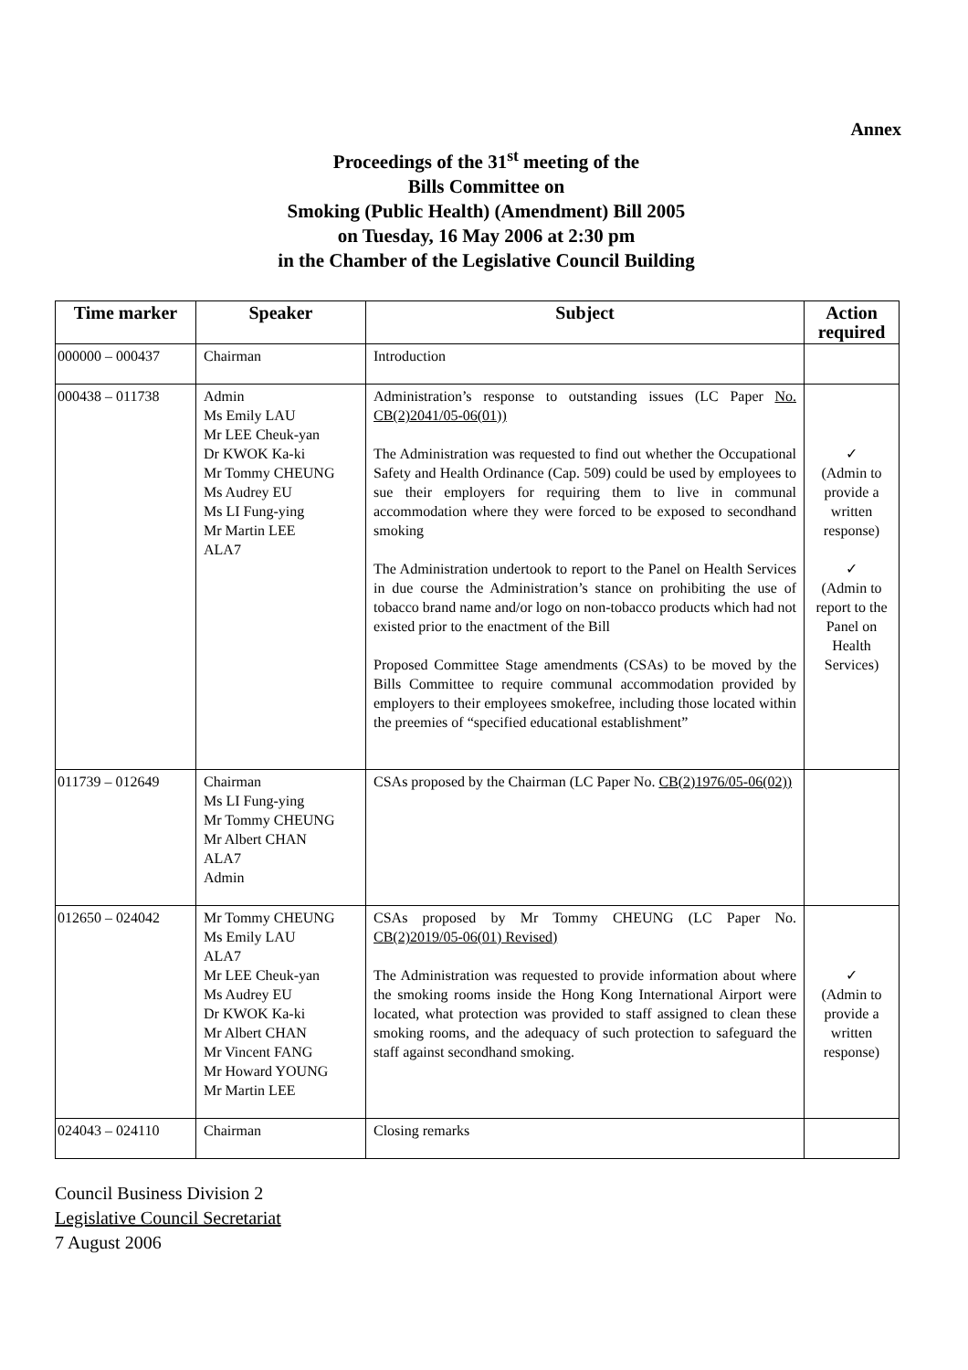Annex
Proceedings of the 31<sup>st</sup> meeting of the
Bills Committee on
Smoking (Public Health) (Amendment) Bill 2005
on Tuesday, 16 May 2006 at 2:30 pm
in the Chamber of the Legislative Council Building
| Time marker | Speaker | Subject | Action required |
| --- | --- | --- | --- |
| 000000 – 000437 | Chairman | Introduction | |
| 000438 – 011738 | Admin Ms Emily LAU Mr LEE Cheuk-yan Dr KWOK Ka-ki Mr Tommy CHEUNG Ms Audrey EU Ms LI Fung-ying Mr Martin LEE ALA7 | Administration’s response to outstanding issues (LC Paper No. CB(2)2041/05-06(01)) The Administration was requested to find out whether the Occupational Safety and Health Ordinance (Cap. 509) could be used by employees to sue their employers for requiring them to live in communal accommodation where they were forced to be exposed to secondhand smoking The Administration undertook to report to the Panel on Health Services in due course the Administration’s stance on prohibiting the use of tobacco brand name and/or logo on non-tobacco products which had not existed prior to the enactment of the Bill Proposed Committee Stage amendments (CSAs) to be moved by the Bills Committee to require communal accommodation provided by employers to their employees smokefree, including those located within the preemies of “specified educational establishment” | ✓ (Admin to provide a written response) ✓ (Admin to report to the Panel on Health Services) |
| 011739 – 012649 | Chairman Ms LI Fung-ying Mr Tommy CHEUNG Mr Albert CHAN ALA7 Admin | CSAs proposed by the Chairman (LC Paper No. CB(2)1976/05-06(02)) | |
| 012650 – 024042 | Mr Tommy CHEUNG Ms Emily LAU ALA7 Mr LEE Cheuk-yan Ms Audrey EU Dr KWOK Ka-ki Mr Albert CHAN Mr Vincent FANG Mr Howard YOUNG Mr Martin LEE | CSAs proposed by Mr Tommy CHEUNG (LC Paper No. CB(2)2019/05-06(01) Revised) The Administration was requested to provide information about where the smoking rooms inside the Hong Kong International Airport were located, what protection was provided to staff assigned to clean these smoking rooms, and the adequacy of such protection to safeguard the staff against secondhand smoking. | ✓ (Admin to provide a written response) |
| 024043 – 024110 | Chairman | Closing remarks | |
Council Business Division 2
Legislative Council Secretariat
7 August 2006